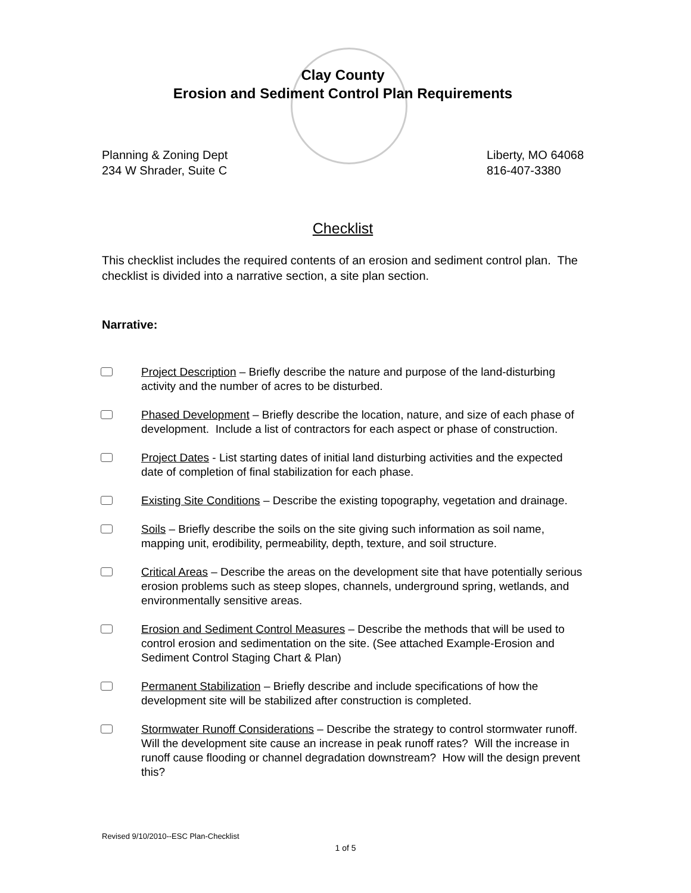Clay County
Erosion and Sediment Control Plan Requirements
Planning & Zoning Dept
234 W Shrader, Suite C
Liberty, MO 64068
816-407-3380
Checklist
This checklist includes the required contents of an erosion and sediment control plan. The checklist is divided into a narrative section, a site plan section.
Narrative:
Project Description – Briefly describe the nature and purpose of the land-disturbing activity and the number of acres to be disturbed.
Phased Development – Briefly describe the location, nature, and size of each phase of development. Include a list of contractors for each aspect or phase of construction.
Project Dates - List starting dates of initial land disturbing activities and the expected date of completion of final stabilization for each phase.
Existing Site Conditions – Describe the existing topography, vegetation and drainage.
Soils – Briefly describe the soils on the site giving such information as soil name, mapping unit, erodibility, permeability, depth, texture, and soil structure.
Critical Areas – Describe the areas on the development site that have potentially serious erosion problems such as steep slopes, channels, underground spring, wetlands, and environmentally sensitive areas.
Erosion and Sediment Control Measures – Describe the methods that will be used to control erosion and sedimentation on the site. (See attached Example-Erosion and Sediment Control Staging Chart & Plan)
Permanent Stabilization – Briefly describe and include specifications of how the development site will be stabilized after construction is completed.
Stormwater Runoff Considerations – Describe the strategy to control stormwater runoff. Will the development site cause an increase in peak runoff rates? Will the increase in runoff cause flooding or channel degradation downstream? How will the design prevent this?
Revised 9/10/2010--ESC Plan-Checklist
1 of 5